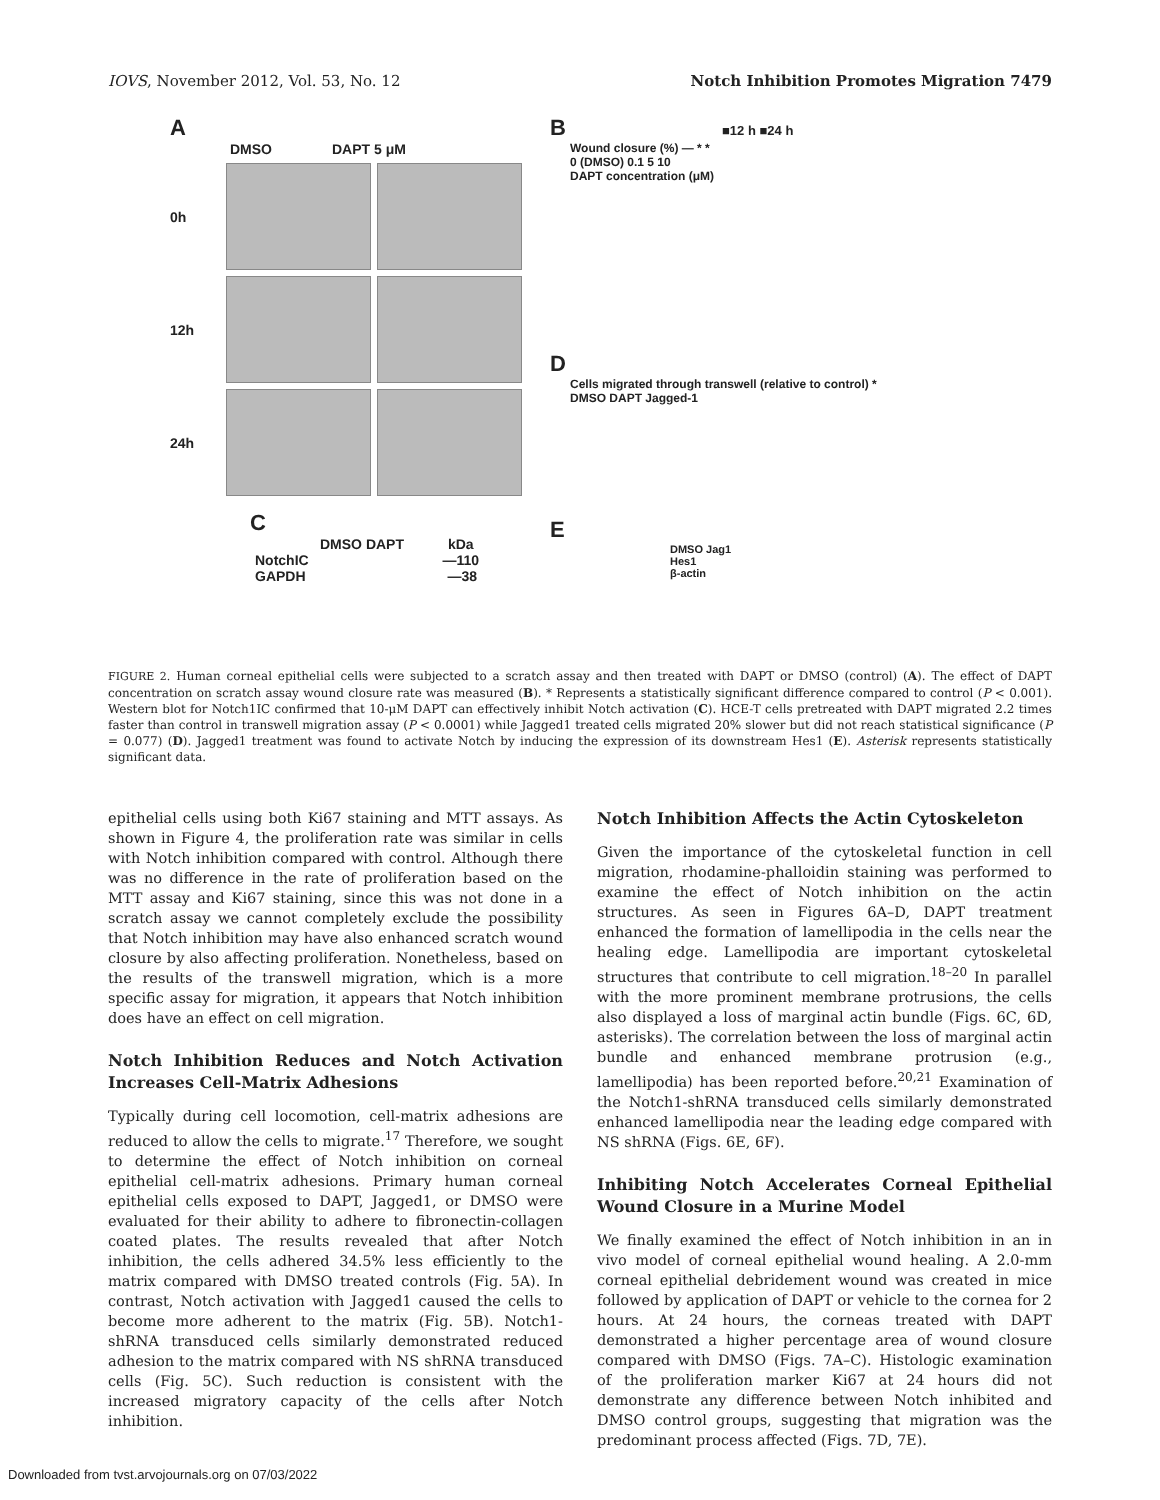IOVS, November 2012, Vol. 53, No. 12 Notch Inhibition Promotes Migration 7479
A
DMSO DAPT 5 μM
0h
12h
24h
C
DMSO DAPT kDa
NotchIC —110
GAPDH —38
B ■12 h ■24 h
Wound closure (%) — * *
0 (DMSO) 0.1 5 10
DAPT concentration (μM)
D
Cells migrated through transwell (relative to control) *
DMSO DAPT Jagged-1
E
DMSO Jag1
Hes1
β-actin
FIGURE 2. Human corneal epithelial cells were subjected to a scratch assay and then treated with DAPT or DMSO (control) (A). The effect of DAPT concentration on scratch assay wound closure rate was measured (B). * Represents a statistically significant difference compared to control (P < 0.001). Western blot for Notch1IC confirmed that 10-μM DAPT can effectively inhibit Notch activation (C). HCE-T cells pretreated with DAPT migrated 2.2 times faster than control in transwell migration assay (P < 0.0001) while Jagged1 treated cells migrated 20% slower but did not reach statistical significance (P = 0.077) (D). Jagged1 treatment was found to activate Notch by inducing the expression of its downstream Hes1 (E). Asterisk represents statistically significant data.
epithelial cells using both Ki67 staining and MTT assays. As shown in Figure 4, the proliferation rate was similar in cells with Notch inhibition compared with control. Although there was no difference in the rate of proliferation based on the MTT assay and Ki67 staining, since this was not done in a scratch assay we cannot completely exclude the possibility that Notch inhibition may have also enhanced scratch wound closure by also affecting proliferation. Nonetheless, based on the results of the transwell migration, which is a more specific assay for migration, it appears that Notch inhibition does have an effect on cell migration.
Notch Inhibition Reduces and Notch Activation Increases Cell-Matrix Adhesions
Typically during cell locomotion, cell-matrix adhesions are reduced to allow the cells to migrate.<sup>17</sup> Therefore, we sought to determine the effect of Notch inhibition on corneal epithelial cell-matrix adhesions. Primary human corneal epithelial cells exposed to DAPT, Jagged1, or DMSO were evaluated for their ability to adhere to fibronectin-collagen coated plates. The results revealed that after Notch inhibition, the cells adhered 34.5% less efficiently to the matrix compared with DMSO treated controls (Fig. 5A). In contrast, Notch activation with Jagged1 caused the cells to become more adherent to the matrix (Fig. 5B). Notch1-shRNA transduced cells similarly demonstrated reduced adhesion to the matrix compared with NS shRNA transduced cells (Fig. 5C). Such reduction is consistent with the increased migratory capacity of the cells after Notch inhibition.
Notch Inhibition Affects the Actin Cytoskeleton
Given the importance of the cytoskeletal function in cell migration, rhodamine-phalloidin staining was performed to examine the effect of Notch inhibition on the actin structures. As seen in Figures 6A–D, DAPT treatment enhanced the formation of lamellipodia in the cells near the healing edge. Lamellipodia are important cytoskeletal structures that contribute to cell migration.<sup>18–20</sup> In parallel with the more prominent membrane protrusions, the cells also displayed a loss of marginal actin bundle (Figs. 6C, 6D, asterisks). The correlation between the loss of marginal actin bundle and enhanced membrane protrusion (e.g., lamellipodia) has been reported before.<sup>20,21</sup> Examination of the Notch1-shRNA transduced cells similarly demonstrated enhanced lamellipodia near the leading edge compared with NS shRNA (Figs. 6E, 6F).
Inhibiting Notch Accelerates Corneal Epithelial Wound Closure in a Murine Model
We finally examined the effect of Notch inhibition in an in vivo model of corneal epithelial wound healing. A 2.0-mm corneal epithelial debridement wound was created in mice followed by application of DAPT or vehicle to the cornea for 2 hours. At 24 hours, the corneas treated with DAPT demonstrated a higher percentage area of wound closure compared with DMSO (Figs. 7A–C). Histologic examination of the proliferation marker Ki67 at 24 hours did not demonstrate any difference between Notch inhibited and DMSO control groups, suggesting that migration was the predominant process affected (Figs. 7D, 7E).
Downloaded from tvst.arvojournals.org on 07/03/2022